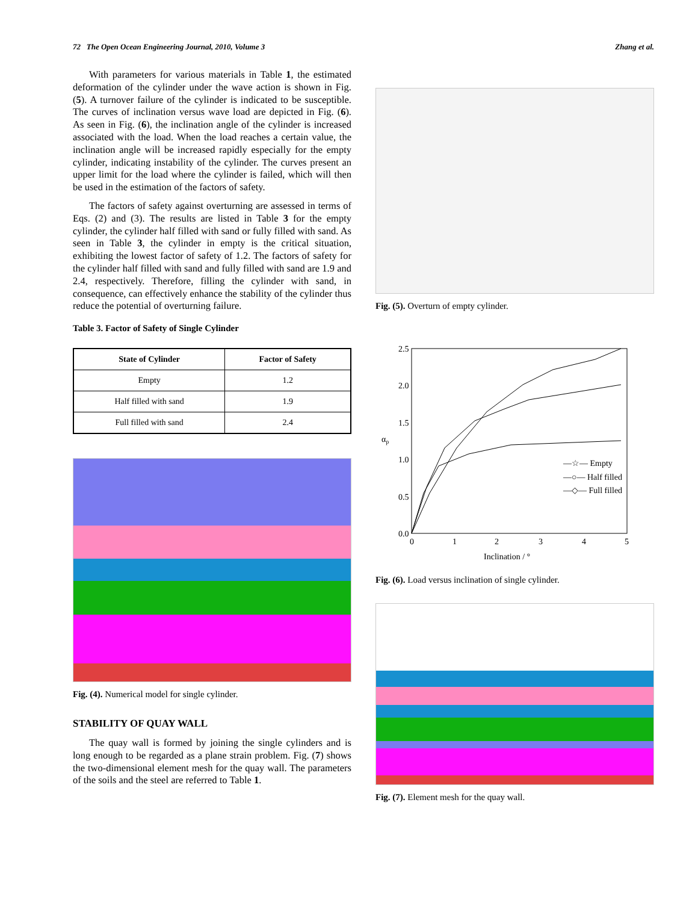72 The Open Ocean Engineering Journal, 2010, Volume 3 Zhang et al.
With parameters for various materials in Table 1, the estimated deformation of the cylinder under the wave action is shown in Fig. (5). A turnover failure of the cylinder is indicated to be susceptible. The curves of inclination versus wave load are depicted in Fig. (6). As seen in Fig. (6), the inclination angle of the cylinder is increased associated with the load. When the load reaches a certain value, the inclination angle will be increased rapidly especially for the empty cylinder, indicating instability of the cylinder. The curves present an upper limit for the load where the cylinder is failed, which will then be used in the estimation of the factors of safety.
The factors of safety against overturning are assessed in terms of Eqs. (2) and (3). The results are listed in Table 3 for the empty cylinder, the cylinder half filled with sand or fully filled with sand. As seen in Table 3, the cylinder in empty is the critical situation, exhibiting the lowest factor of safety of 1.2. The factors of safety for the cylinder half filled with sand and fully filled with sand are 1.9 and 2.4, respectively. Therefore, filling the cylinder with sand, in consequence, can effectively enhance the stability of the cylinder thus reduce the potential of overturning failure.
Table 3. Factor of Safety of Single Cylinder
| State of Cylinder | Factor of Safety |
| --- | --- |
| Empty | 1.2 |
| Half filled with sand | 1.9 |
| Full filled with sand | 2.4 |
Fig. (4). Numerical model for single cylinder.
STABILITY OF QUAY WALL
The quay wall is formed by joining the single cylinders and is long enough to be regarded as a plane strain problem. Fig. (7) shows the two-dimensional element mesh for the quay wall. The parameters of the soils and the steel are referred to Table 1.
Fig. (5). Overturn of empty cylinder.
2.5
2.0
1.5
1.0
0.5
0.0
0
1
2
3
4
5
Inclination / °
αp
—☆— Empty
—○— Half filled
—◇— Full filled
Fig. (6). Load versus inclination of single cylinder.
Fig. (7). Element mesh for the quay wall.